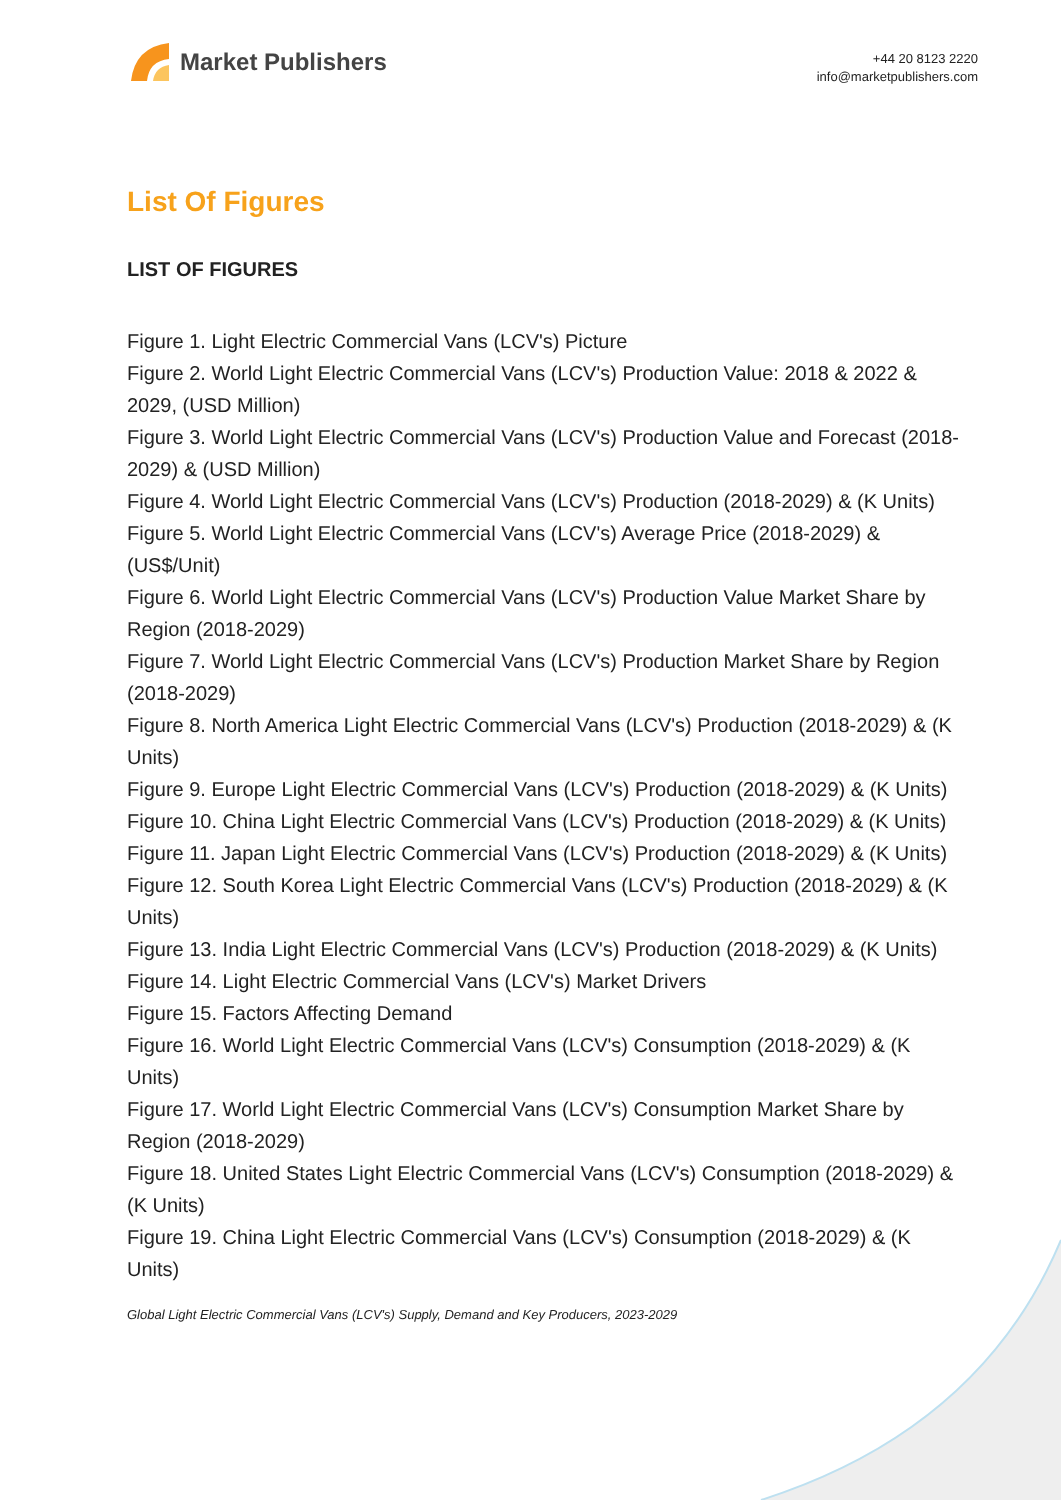Market Publishers
+44 20 8123 2220
info@marketpublishers.com
List Of Figures
LIST OF FIGURES
Figure 1. Light Electric Commercial Vans (LCV's) Picture
Figure 2. World Light Electric Commercial Vans (LCV's) Production Value: 2018 & 2022 & 2029, (USD Million)
Figure 3. World Light Electric Commercial Vans (LCV's) Production Value and Forecast (2018-2029) & (USD Million)
Figure 4. World Light Electric Commercial Vans (LCV's) Production (2018-2029) & (K Units)
Figure 5. World Light Electric Commercial Vans (LCV's) Average Price (2018-2029) & (US$/Unit)
Figure 6. World Light Electric Commercial Vans (LCV's) Production Value Market Share by Region (2018-2029)
Figure 7. World Light Electric Commercial Vans (LCV's) Production Market Share by Region (2018-2029)
Figure 8. North America Light Electric Commercial Vans (LCV's) Production (2018-2029) & (K Units)
Figure 9. Europe Light Electric Commercial Vans (LCV's) Production (2018-2029) & (K Units)
Figure 10. China Light Electric Commercial Vans (LCV's) Production (2018-2029) & (K Units)
Figure 11. Japan Light Electric Commercial Vans (LCV's) Production (2018-2029) & (K Units)
Figure 12. South Korea Light Electric Commercial Vans (LCV's) Production (2018-2029) & (K Units)
Figure 13. India Light Electric Commercial Vans (LCV's) Production (2018-2029) & (K Units)
Figure 14. Light Electric Commercial Vans (LCV's) Market Drivers
Figure 15. Factors Affecting Demand
Figure 16. World Light Electric Commercial Vans (LCV's) Consumption (2018-2029) & (K Units)
Figure 17. World Light Electric Commercial Vans (LCV's) Consumption Market Share by Region (2018-2029)
Figure 18. United States Light Electric Commercial Vans (LCV's) Consumption (2018-2029) & (K Units)
Figure 19. China Light Electric Commercial Vans (LCV's) Consumption (2018-2029) & (K Units)
Global Light Electric Commercial Vans (LCV's) Supply, Demand and Key Producers, 2023-2029